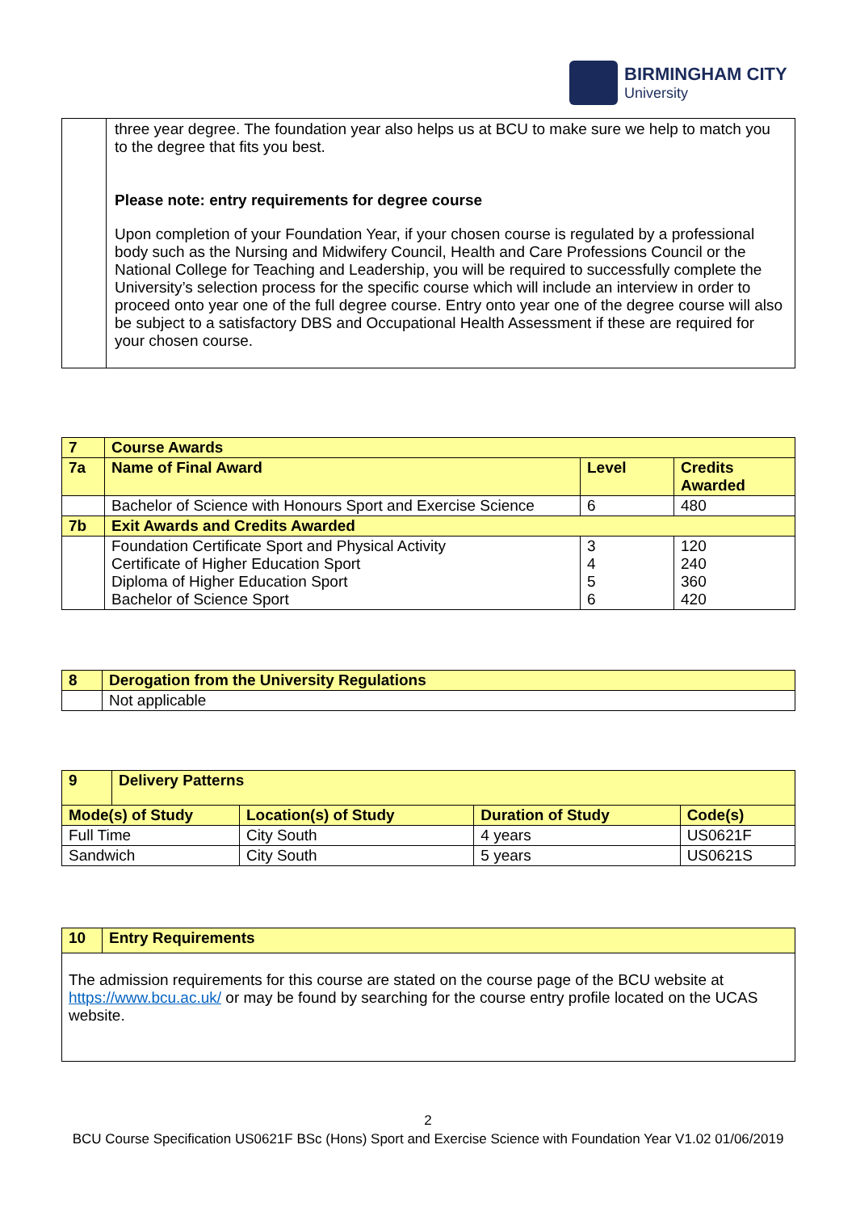BIRMINGHAM CITY
University
| | three year degree. The foundation year also helps us at BCU to make sure we help to match you to the degree that fits you best. Please note: entry requirements for degree course Upon completion of your Foundation Year, if your chosen course is regulated by a professional body such as the Nursing and Midwifery Council, Health and Care Professions Council or the National College for Teaching and Leadership, you will be required to successfully complete the University’s selection process for the specific course which will include an interview in order to proceed onto year one of the full degree course. Entry onto year one of the degree course will also be subject to a satisfactory DBS and Occupational Health Assessment if these are required for your chosen course. |
| 7 | Course Awards | | |
| 7a | Name of Final Award | Level | Credits Awarded |
| | Bachelor of Science with Honours Sport and Exercise Science | 6 | 480 |
| 7b | Exit Awards and Credits Awarded | | |
| | Foundation Certificate Sport and Physical Activity Certificate of Higher Education Sport Diploma of Higher Education Sport Bachelor of Science Sport | 3 4 5 6 | 120 240 360 420 |
| 8 | Derogation from the University Regulations |
| | Not applicable |
| 9 | Delivery Patterns | | | |
| Mode(s) of Study | | Location(s) of Study | Duration of Study | Code(s) |
| Full Time | | City South | 4 years | US0621F |
| Sandwich | | City South | 5 years | US0621S |
| 10 | Entry Requirements |
| The admission requirements for this course are stated on the course page of the BCU website at https://www.bcu.ac.uk/ or may be found by searching for the course entry profile located on the UCAS website. | |
2
BCU Course Specification US0621F BSc (Hons) Sport and Exercise Science with Foundation Year V1.02 01/06/2019